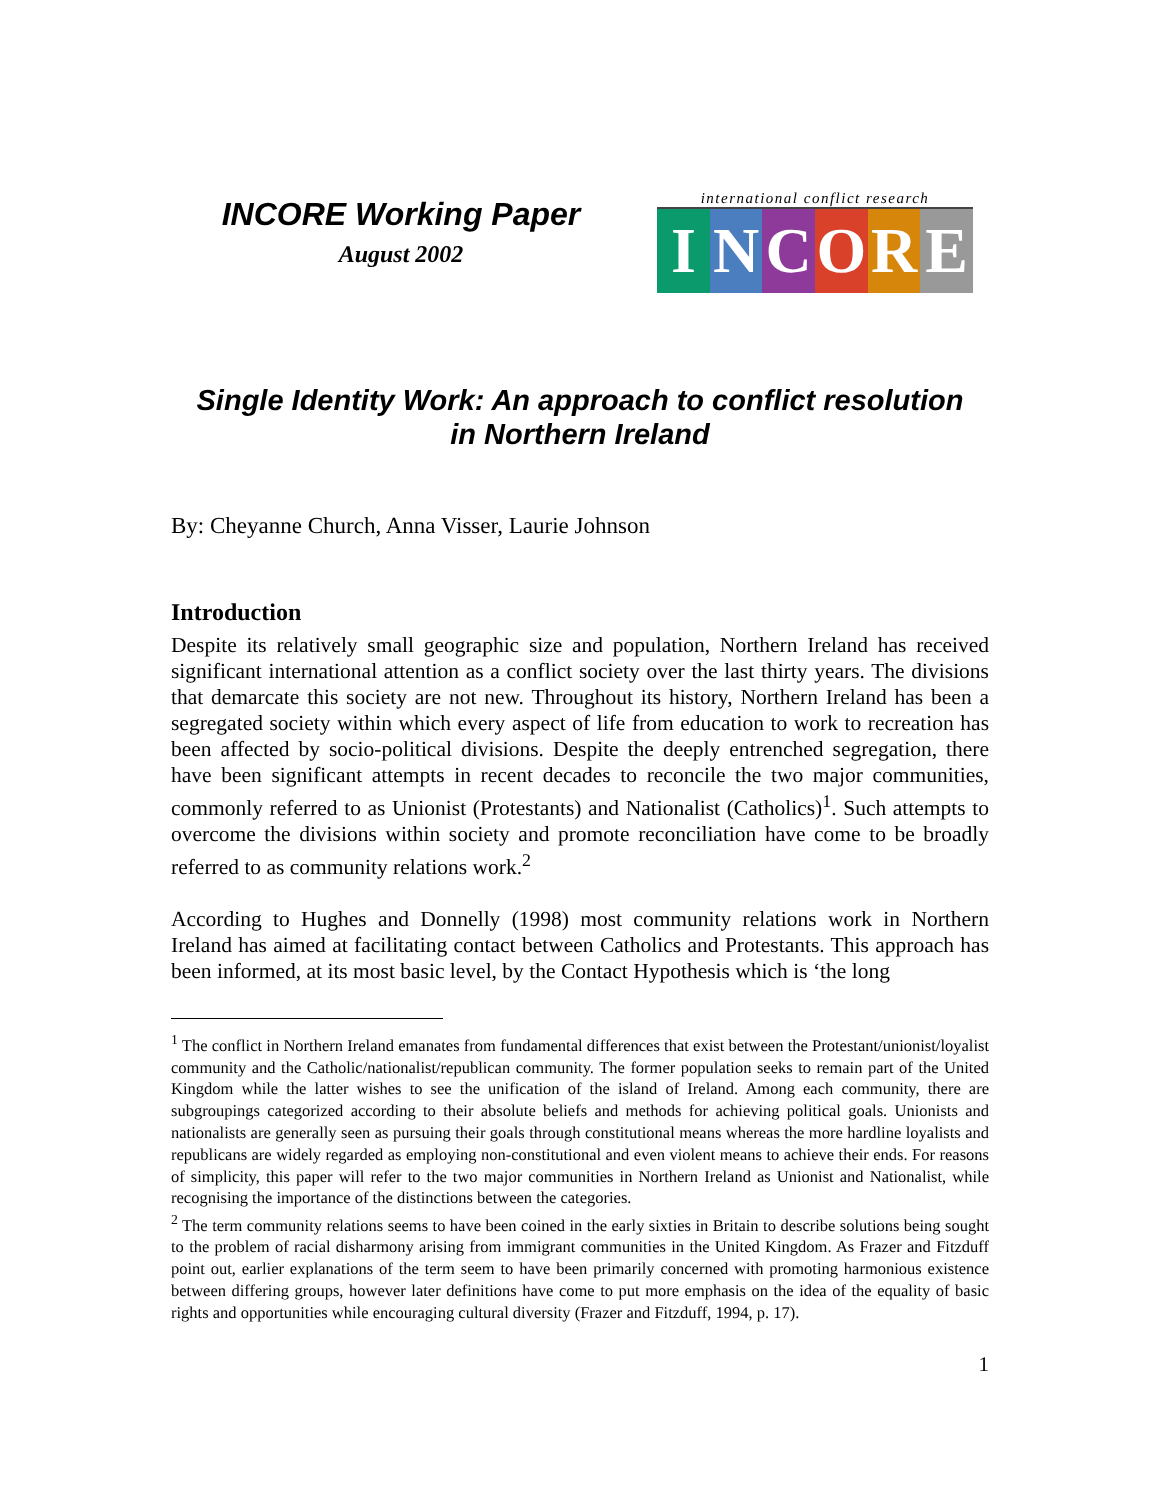INCORE Working Paper
August 2002
international conflict research
INCORE
Single Identity Work: An approach to conflict resolution
in Northern Ireland
By: Cheyanne Church, Anna Visser, Laurie Johnson
Introduction
Despite its relatively small geographic size and population, Northern Ireland has received significant international attention as a conflict society over the last thirty years. The divisions that demarcate this society are not new. Throughout its history, Northern Ireland has been a segregated society within which every aspect of life from education to work to recreation has been affected by socio-political divisions. Despite the deeply entrenched segregation, there have been significant attempts in recent decades to reconcile the two major communities, commonly referred to as Unionist (Protestants) and Nationalist (Catholics)<sup>1</sup>. Such attempts to overcome the divisions within society and promote reconciliation have come to be broadly referred to as community relations work.<sup>2</sup>
According to Hughes and Donnelly (1998) most community relations work in Northern Ireland has aimed at facilitating contact between Catholics and Protestants. This approach has been informed, at its most basic level, by the Contact Hypothesis which is ‘the long
<sup>1</sup> The conflict in Northern Ireland emanates from fundamental differences that exist between the Protestant/unionist/loyalist community and the Catholic/nationalist/republican community. The former population seeks to remain part of the United Kingdom while the latter wishes to see the unification of the island of Ireland. Among each community, there are subgroupings categorized according to their absolute beliefs and methods for achieving political goals. Unionists and nationalists are generally seen as pursuing their goals through constitutional means whereas the more hardline loyalists and republicans are widely regarded as employing non-constitutional and even violent means to achieve their ends. For reasons of simplicity, this paper will refer to the two major communities in Northern Ireland as Unionist and Nationalist, while recognising the importance of the distinctions between the categories.
<sup>2</sup> The term community relations seems to have been coined in the early sixties in Britain to describe solutions being sought to the problem of racial disharmony arising from immigrant communities in the United Kingdom. As Frazer and Fitzduff point out, earlier explanations of the term seem to have been primarily concerned with promoting harmonious existence between differing groups, however later definitions have come to put more emphasis on the idea of the equality of basic rights and opportunities while encouraging cultural diversity (Frazer and Fitzduff, 1994, p. 17).
1